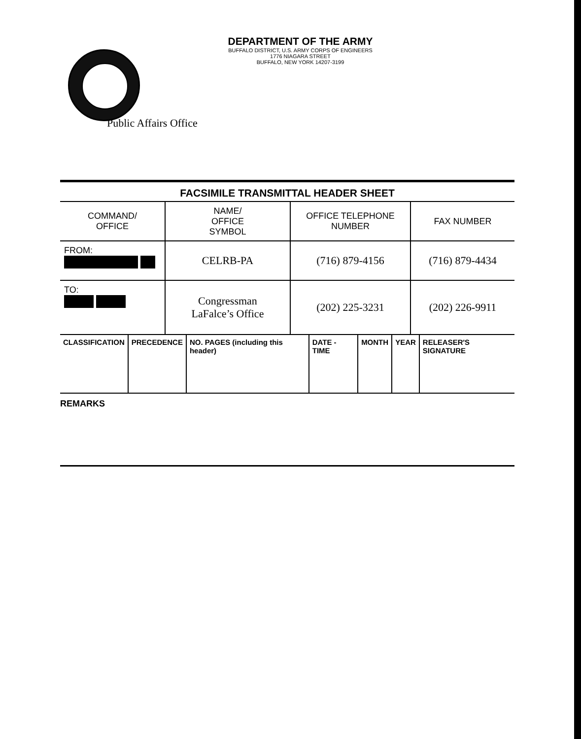DEPARTMENT OF THE ARMY
BUFFALO DISTRICT, U.S. ARMY CORPS OF ENGINEERS
1776 NIAGARA STREET
BUFFALO, NEW YORK 14207-3199
Public Affairs Office
| FACSIMILE TRANSMITTAL HEADER SHEET | | | |
| --- | --- | --- | --- |
| COMMAND/ OFFICE | NAME/ OFFICE SYMBOL | OFFICE TELEPHONE NUMBER | FAX NUMBER |
| FROM: | CELRB-PA | (716) 879-4156 | (716) 879-4434 |
| TO: | Congressman LaFalce’s Office | (202) 225-3231 | (202) 226-9911 |
| CLASSIFICATION | PRECEDENCE | NO. PAGES (including this header) | DATE - TIME | MONTH | YEAR | RELEASER'S SIGNATURE |
REMARKS